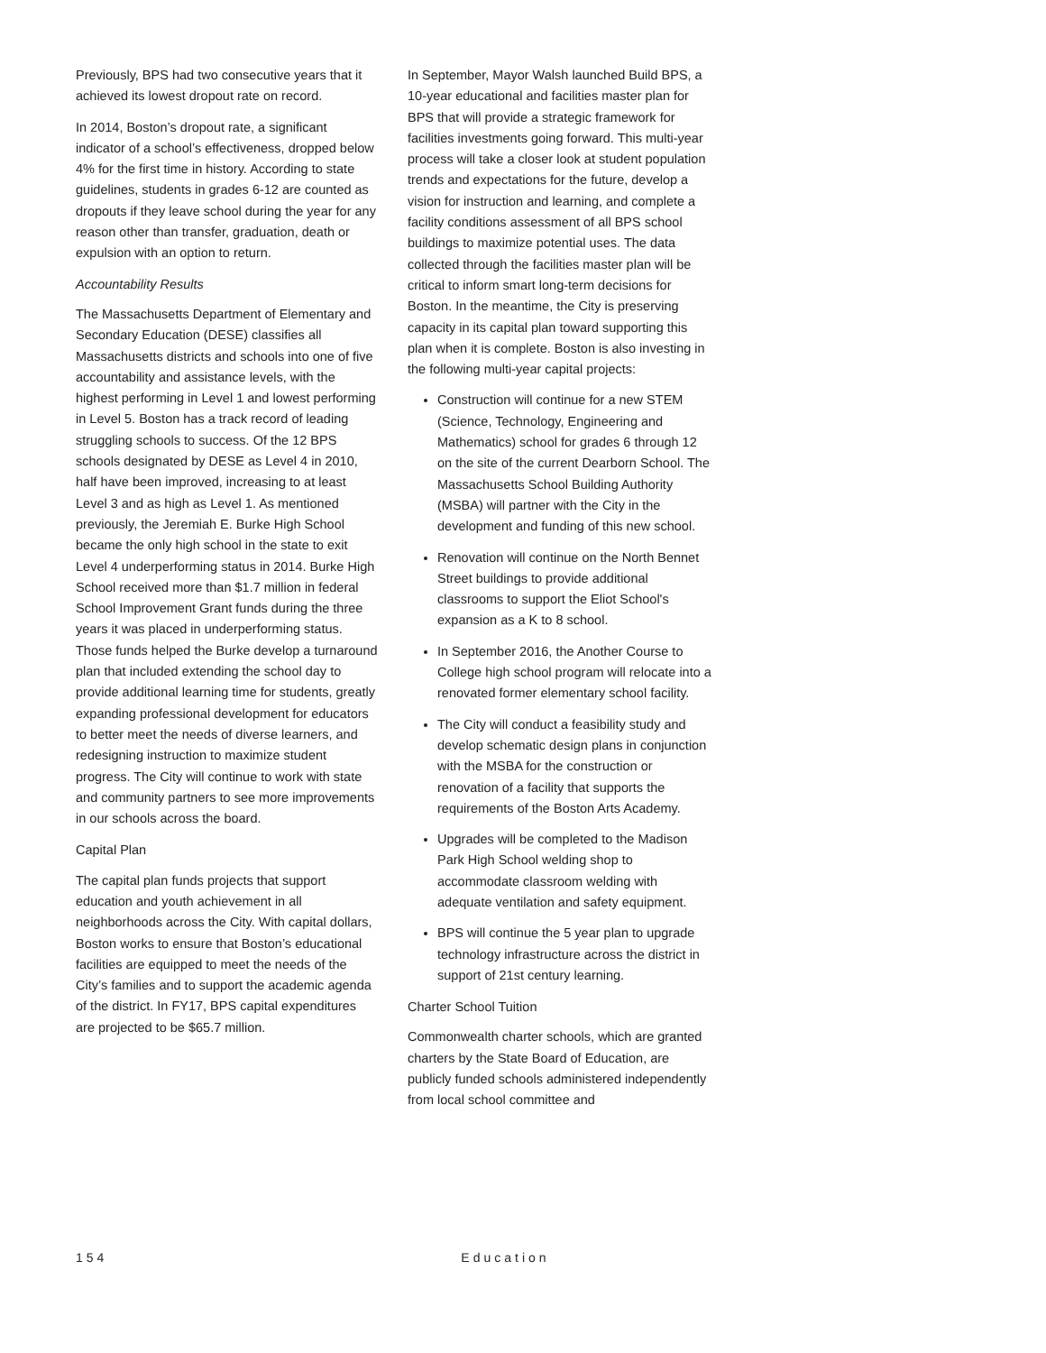Previously, BPS had two consecutive years that it achieved its lowest dropout rate on record.
In 2014, Boston’s dropout rate, a significant indicator of a school’s effectiveness, dropped below 4% for the first time in history. According to state guidelines, students in grades 6-12 are counted as dropouts if they leave school during the year for any reason other than transfer, graduation, death or expulsion with an option to return.
Accountability Results
The Massachusetts Department of Elementary and Secondary Education (DESE) classifies all Massachusetts districts and schools into one of five accountability and assistance levels, with the highest performing in Level 1 and lowest performing in Level 5. Boston has a track record of leading struggling schools to success. Of the 12 BPS schools designated by DESE as Level 4 in 2010, half have been improved, increasing to at least Level 3 and as high as Level 1. As mentioned previously, the Jeremiah E. Burke High School became the only high school in the state to exit Level 4 underperforming status in 2014. Burke High School received more than $1.7 million in federal School Improvement Grant funds during the three years it was placed in underperforming status. Those funds helped the Burke develop a turnaround plan that included extending the school day to provide additional learning time for students, greatly expanding professional development for educators to better meet the needs of diverse learners, and redesigning instruction to maximize student progress. The City will continue to work with state and community partners to see more improvements in our schools across the board.
Capital Plan
The capital plan funds projects that support education and youth achievement in all neighborhoods across the City. With capital dollars, Boston works to ensure that Boston’s educational facilities are equipped to meet the needs of the City’s families and to support the academic agenda of the district. In FY17, BPS capital expenditures are projected to be $65.7 million.
In September, Mayor Walsh launched Build BPS, a 10-year educational and facilities master plan for BPS that will provide a strategic framework for facilities investments going forward. This multi-year process will take a closer look at student population trends and expectations for the future, develop a vision for instruction and learning, and complete a facility conditions assessment of all BPS school buildings to maximize potential uses. The data collected through the facilities master plan will be critical to inform smart long-term decisions for Boston. In the meantime, the City is preserving capacity in its capital plan toward supporting this plan when it is complete. Boston is also investing in the following multi-year capital projects:
Construction will continue for a new STEM (Science, Technology, Engineering and Mathematics) school for grades 6 through 12 on the site of the current Dearborn School. The Massachusetts School Building Authority (MSBA) will partner with the City in the development and funding of this new school.
Renovation will continue on the North Bennet Street buildings to provide additional classrooms to support the Eliot School's expansion as a K to 8 school.
In September 2016, the Another Course to College high school program will relocate into a renovated former elementary school facility.
The City will conduct a feasibility study and develop schematic design plans in conjunction with the MSBA for the construction or renovation of a facility that supports the requirements of the Boston Arts Academy.
Upgrades will be completed to the Madison Park High School welding shop to accommodate classroom welding with adequate ventilation and safety equipment.
BPS will continue the 5 year plan to upgrade technology infrastructure across the district in support of 21st century learning.
Charter School Tuition
Commonwealth charter schools, which are granted charters by the State Board of Education, are publicly funded schools administered independently from local school committee and
154 Education